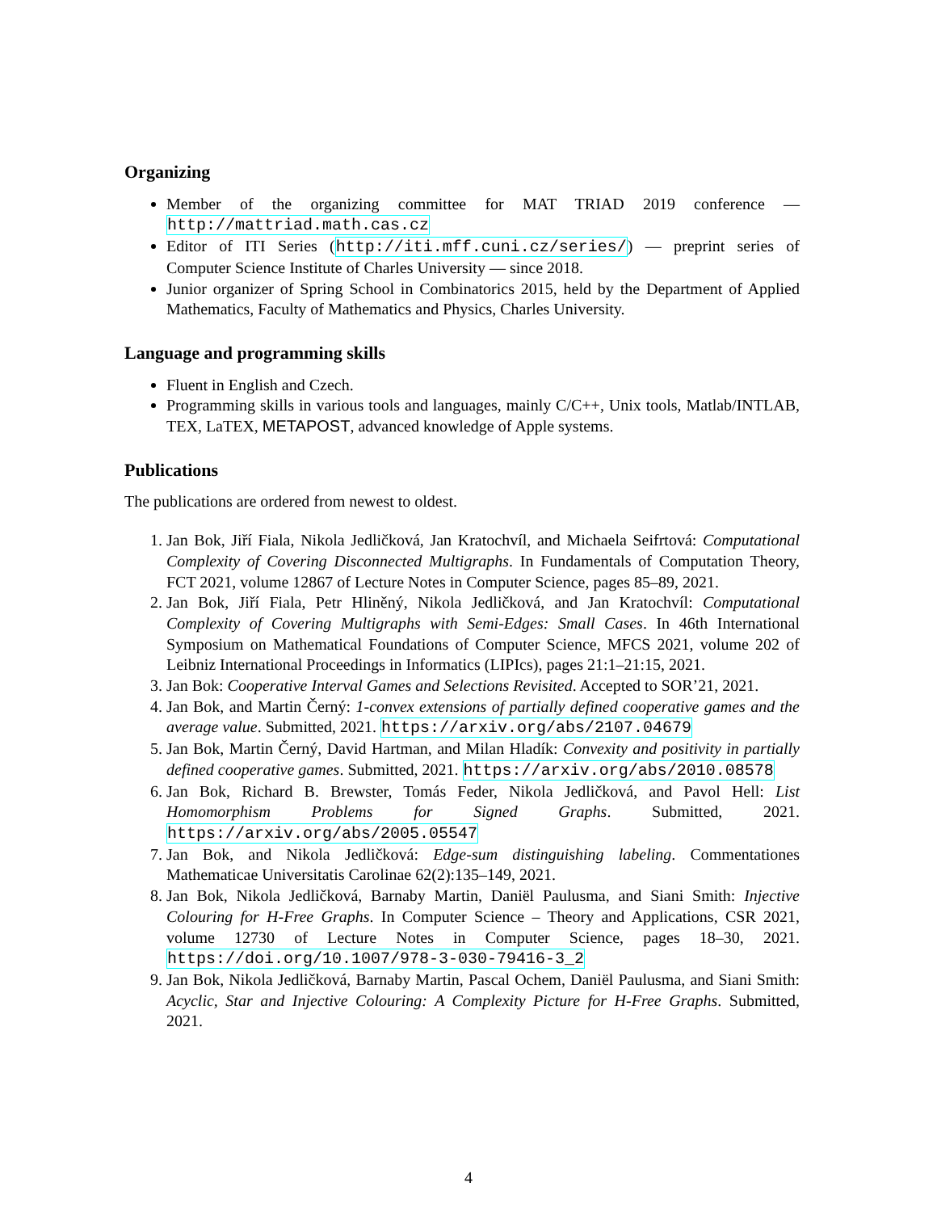Organizing
Member of the organizing committee for MAT TRIAD 2019 conference — http://mattriad.math.cas.cz
Editor of ITI Series (http://iti.mff.cuni.cz/series/) — preprint series of Computer Science Institute of Charles University — since 2018.
Junior organizer of Spring School in Combinatorics 2015, held by the Department of Applied Mathematics, Faculty of Mathematics and Physics, Charles University.
Language and programming skills
Fluent in English and Czech.
Programming skills in various tools and languages, mainly C/C++, Unix tools, Matlab/INTLAB, TEX, LaTEX, METAPOST, advanced knowledge of Apple systems.
Publications
The publications are ordered from newest to oldest.
1. Jan Bok, Jiří Fiala, Nikola Jedličková, Jan Kratochvíl, and Michaela Seifrtová: Computational Complexity of Covering Disconnected Multigraphs. In Fundamentals of Computation Theory, FCT 2021, volume 12867 of Lecture Notes in Computer Science, pages 85–89, 2021.
2. Jan Bok, Jiří Fiala, Petr Hliněný, Nikola Jedličková, and Jan Kratochvíl: Computational Complexity of Covering Multigraphs with Semi-Edges: Small Cases. In 46th International Symposium on Mathematical Foundations of Computer Science, MFCS 2021, volume 202 of Leibniz International Proceedings in Informatics (LIPIcs), pages 21:1–21:15, 2021.
3. Jan Bok: Cooperative Interval Games and Selections Revisited. Accepted to SOR’21, 2021.
4. Jan Bok, and Martin Černý: 1-convex extensions of partially defined cooperative games and the average value. Submitted, 2021. https://arxiv.org/abs/2107.04679
5. Jan Bok, Martin Černý, David Hartman, and Milan Hladík: Convexity and positivity in partially defined cooperative games. Submitted, 2021. https://arxiv.org/abs/2010.08578
6. Jan Bok, Richard B. Brewster, Tomás Feder, Nikola Jedličková, and Pavol Hell: List Homomorphism Problems for Signed Graphs. Submitted, 2021. https://arxiv.org/abs/2005.05547
7. Jan Bok, and Nikola Jedličková: Edge-sum distinguishing labeling. Commentationes Mathematicae Universitatis Carolinae 62(2):135–149, 2021.
8. Jan Bok, Nikola Jedličková, Barnaby Martin, Daniël Paulusma, and Siani Smith: Injective Colouring for H-Free Graphs. In Computer Science – Theory and Applications, CSR 2021, volume 12730 of Lecture Notes in Computer Science, pages 18–30, 2021. https://doi.org/10.1007/978-3-030-79416-3_2
9. Jan Bok, Nikola Jedličková, Barnaby Martin, Pascal Ochem, Daniël Paulusma, and Siani Smith: Acyclic, Star and Injective Colouring: A Complexity Picture for H-Free Graphs. Submitted, 2021.
4